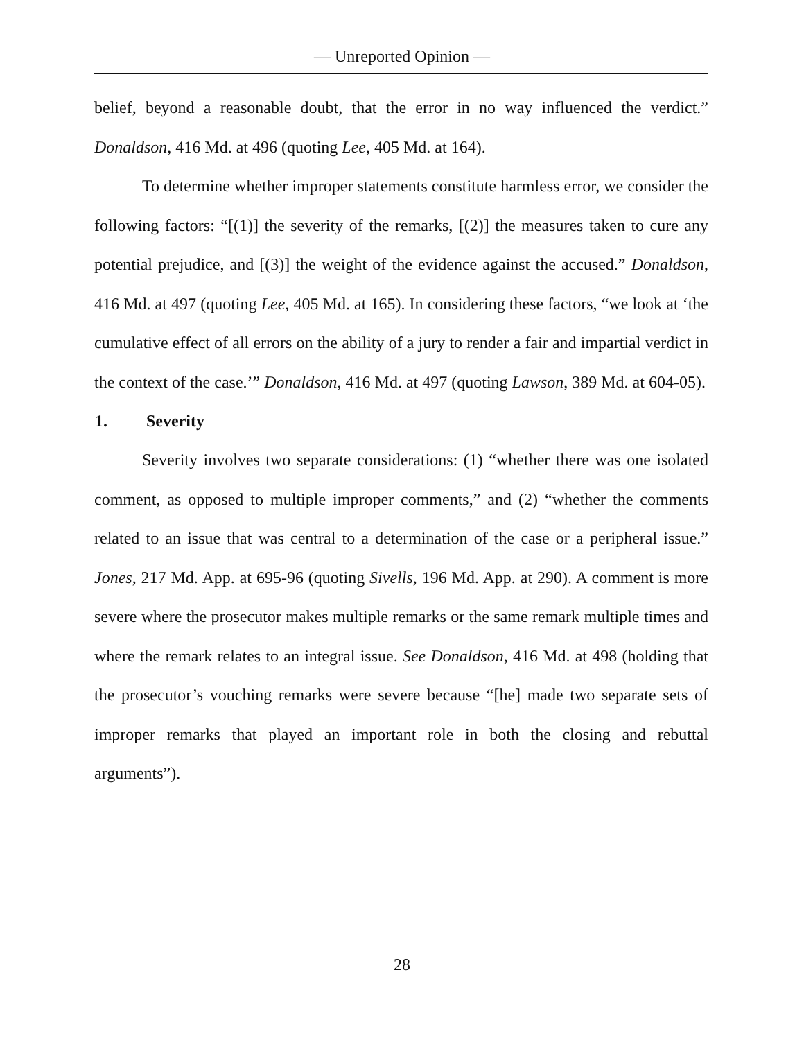— Unreported Opinion —
belief, beyond a reasonable doubt, that the error in no way influenced the verdict.” Donaldson, 416 Md. at 496 (quoting Lee, 405 Md. at 164).
To determine whether improper statements constitute harmless error, we consider the following factors: “[(1)] the severity of the remarks, [(2)] the measures taken to cure any potential prejudice, and [(3)] the weight of the evidence against the accused.” Donaldson, 416 Md. at 497 (quoting Lee, 405 Md. at 165). In considering these factors, “we look at ‘the cumulative effect of all errors on the ability of a jury to render a fair and impartial verdict in the context of the case.’” Donaldson, 416 Md. at 497 (quoting Lawson, 389 Md. at 604-05).
1. Severity
Severity involves two separate considerations: (1) “whether there was one isolated comment, as opposed to multiple improper comments,” and (2) “whether the comments related to an issue that was central to a determination of the case or a peripheral issue.” Jones, 217 Md. App. at 695-96 (quoting Sivells, 196 Md. App. at 290). A comment is more severe where the prosecutor makes multiple remarks or the same remark multiple times and where the remark relates to an integral issue. See Donaldson, 416 Md. at 498 (holding that the prosecutor’s vouching remarks were severe because “[he] made two separate sets of improper remarks that played an important role in both the closing and rebuttal arguments”).
28